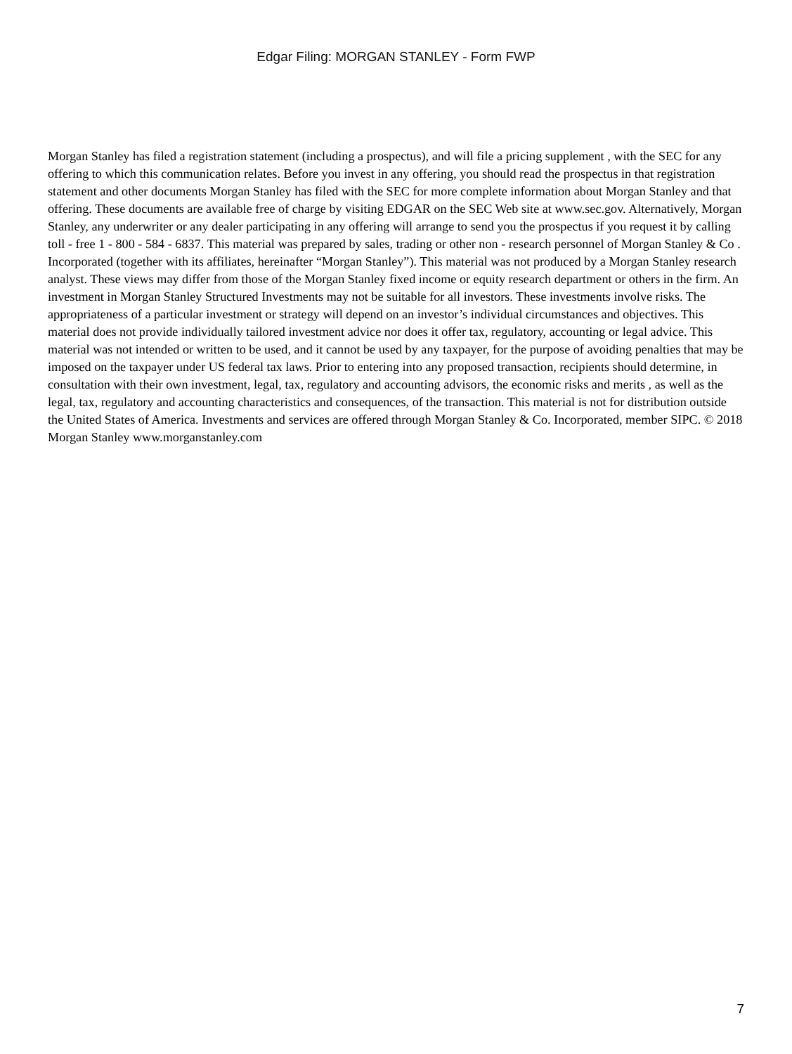Edgar Filing: MORGAN STANLEY - Form FWP
Morgan Stanley has filed a registration statement (including a prospectus), and will file a pricing supplement , with the SEC for any offering to which this communication relates. Before you invest in any offering, you should read the prospectus in that registration statement and other documents Morgan Stanley has filed with the SEC for more complete information about Morgan Stanley and that offering. These documents are available free of charge by visiting EDGAR on the SEC Web site at www.sec.gov. Alternatively, Morgan Stanley, any underwriter or any dealer participating in any offering will arrange to send you the prospectus if you request it by calling toll - free 1 - 800 - 584 - 6837. This material was prepared by sales, trading or other non - research personnel of Morgan Stanley & Co . Incorporated (together with its affiliates, hereinafter “Morgan Stanley”). This material was not produced by a Morgan Stanley research analyst. These views may differ from those of the Morgan Stanley fixed income or equity research department or others in the firm. An investment in Morgan Stanley Structured Investments may not be suitable for all investors. These investments involve risks. The appropriateness of a particular investment or strategy will depend on an investor’s individual circumstances and objectives. This material does not provide individually tailored investment advice nor does it offer tax, regulatory, accounting or legal advice. This material was not intended or written to be used, and it cannot be used by any taxpayer, for the purpose of avoiding penalties that may be imposed on the taxpayer under US federal tax laws. Prior to entering into any proposed transaction, recipients should determine, in consultation with their own investment, legal, tax, regulatory and accounting advisors, the economic risks and merits , as well as the legal, tax, regulatory and accounting characteristics and consequences, of the transaction. This material is not for distribution outside the United States of America. Investments and services are offered through Morgan Stanley & Co. Incorporated, member SIPC. © 2018 Morgan Stanley www.morganstanley.com
7